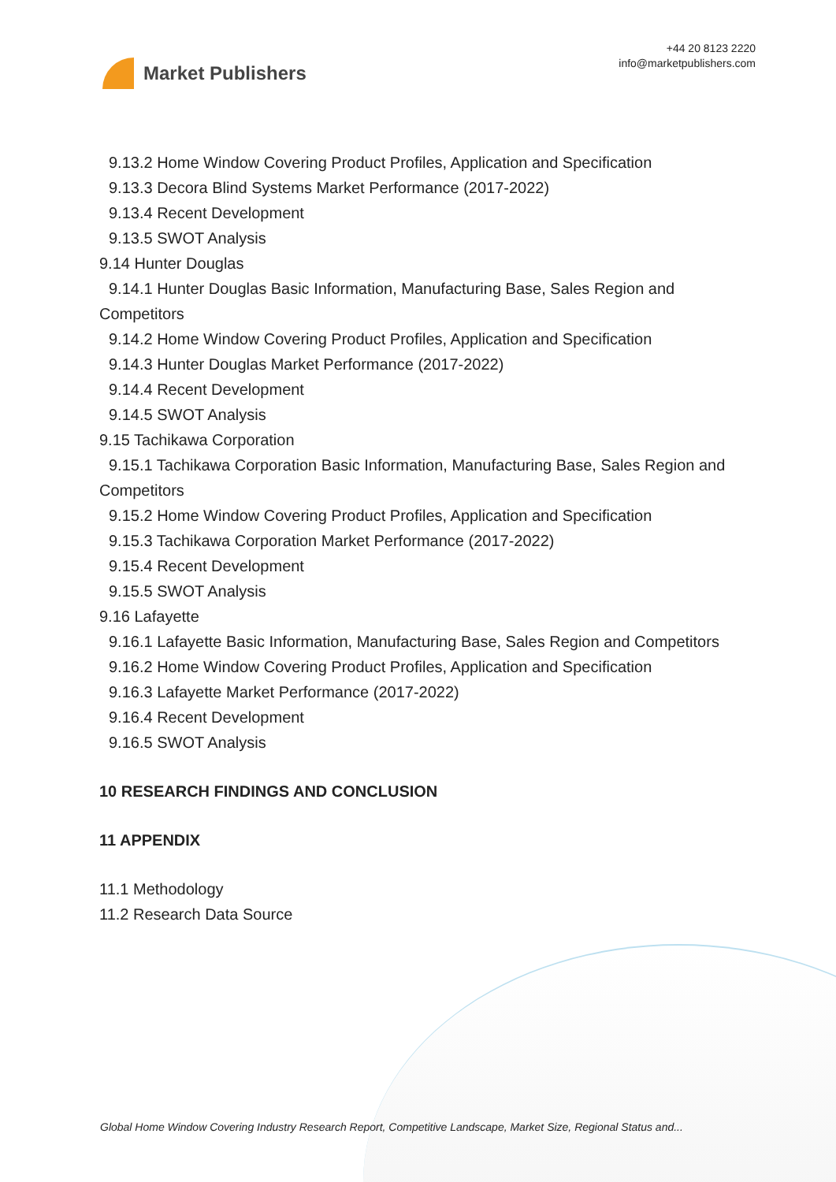Market Publishers
+44 20 8123 2220
info@marketpublishers.com
9.13.2 Home Window Covering Product Profiles, Application and Specification
9.13.3 Decora Blind Systems Market Performance (2017-2022)
9.13.4 Recent Development
9.13.5 SWOT Analysis
9.14 Hunter Douglas
9.14.1 Hunter Douglas Basic Information, Manufacturing Base, Sales Region and Competitors
9.14.2 Home Window Covering Product Profiles, Application and Specification
9.14.3 Hunter Douglas Market Performance (2017-2022)
9.14.4 Recent Development
9.14.5 SWOT Analysis
9.15 Tachikawa Corporation
9.15.1 Tachikawa Corporation Basic Information, Manufacturing Base, Sales Region and Competitors
9.15.2 Home Window Covering Product Profiles, Application and Specification
9.15.3 Tachikawa Corporation Market Performance (2017-2022)
9.15.4 Recent Development
9.15.5 SWOT Analysis
9.16 Lafayette
9.16.1 Lafayette Basic Information, Manufacturing Base, Sales Region and Competitors
9.16.2 Home Window Covering Product Profiles, Application and Specification
9.16.3 Lafayette Market Performance (2017-2022)
9.16.4 Recent Development
9.16.5 SWOT Analysis
10 RESEARCH FINDINGS AND CONCLUSION
11 APPENDIX
11.1 Methodology
11.2 Research Data Source
Global Home Window Covering Industry Research Report, Competitive Landscape, Market Size, Regional Status and...